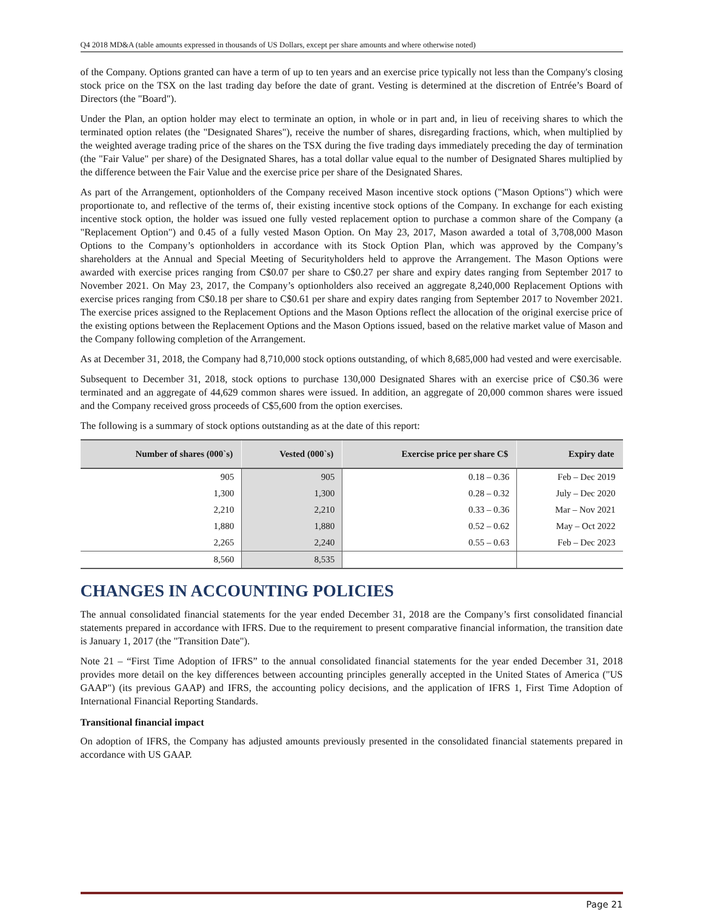Q4 2018 MD&A (table amounts expressed in thousands of US Dollars, except per share amounts and where otherwise noted)
of the Company. Options granted can have a term of up to ten years and an exercise price typically not less than the Company's closing stock price on the TSX on the last trading day before the date of grant. Vesting is determined at the discretion of Entrée’s Board of Directors (the "Board").
Under the Plan, an option holder may elect to terminate an option, in whole or in part and, in lieu of receiving shares to which the terminated option relates (the "Designated Shares"), receive the number of shares, disregarding fractions, which, when multiplied by the weighted average trading price of the shares on the TSX during the five trading days immediately preceding the day of termination (the "Fair Value" per share) of the Designated Shares, has a total dollar value equal to the number of Designated Shares multiplied by the difference between the Fair Value and the exercise price per share of the Designated Shares.
As part of the Arrangement, optionholders of the Company received Mason incentive stock options ("Mason Options") which were proportionate to, and reflective of the terms of, their existing incentive stock options of the Company. In exchange for each existing incentive stock option, the holder was issued one fully vested replacement option to purchase a common share of the Company (a "Replacement Option") and 0.45 of a fully vested Mason Option. On May 23, 2017, Mason awarded a total of 3,708,000 Mason Options to the Company’s optionholders in accordance with its Stock Option Plan, which was approved by the Company’s shareholders at the Annual and Special Meeting of Securityholders held to approve the Arrangement. The Mason Options were awarded with exercise prices ranging from C$0.07 per share to C$0.27 per share and expiry dates ranging from September 2017 to November 2021. On May 23, 2017, the Company’s optionholders also received an aggregate 8,240,000 Replacement Options with exercise prices ranging from C$0.18 per share to C$0.61 per share and expiry dates ranging from September 2017 to November 2021. The exercise prices assigned to the Replacement Options and the Mason Options reflect the allocation of the original exercise price of the existing options between the Replacement Options and the Mason Options issued, based on the relative market value of Mason and the Company following completion of the Arrangement.
As at December 31, 2018, the Company had 8,710,000 stock options outstanding, of which 8,685,000 had vested and were exercisable.
Subsequent to December 31, 2018, stock options to purchase 130,000 Designated Shares with an exercise price of C$0.36 were terminated and an aggregate of 44,629 common shares were issued. In addition, an aggregate of 20,000 common shares were issued and the Company received gross proceeds of C$5,600 from the option exercises.
The following is a summary of stock options outstanding as at the date of this report:
| Number of shares (000`s) | Vested (000`s) | Exercise price per share C$ | Expiry date |
| --- | --- | --- | --- |
| 905 | 905 | 0.18 – 0.36 | Feb – Dec 2019 |
| 1,300 | 1,300 | 0.28 – 0.32 | July – Dec 2020 |
| 2,210 | 2,210 | 0.33 – 0.36 | Mar – Nov 2021 |
| 1,880 | 1,880 | 0.52 – 0.62 | May – Oct 2022 |
| 2,265 | 2,240 | 0.55 – 0.63 | Feb – Dec 2023 |
| 8,560 | 8,535 | | |
CHANGES IN ACCOUNTING POLICIES
The annual consolidated financial statements for the year ended December 31, 2018 are the Company’s first consolidated financial statements prepared in accordance with IFRS. Due to the requirement to present comparative financial information, the transition date is January 1, 2017 (the "Transition Date").
Note 21 – “First Time Adoption of IFRS” to the annual consolidated financial statements for the year ended December 31, 2018 provides more detail on the key differences between accounting principles generally accepted in the United States of America ("US GAAP") (its previous GAAP) and IFRS, the accounting policy decisions, and the application of IFRS 1, First Time Adoption of International Financial Reporting Standards.
Transitional financial impact
On adoption of IFRS, the Company has adjusted amounts previously presented in the consolidated financial statements prepared in accordance with US GAAP.
Page 21